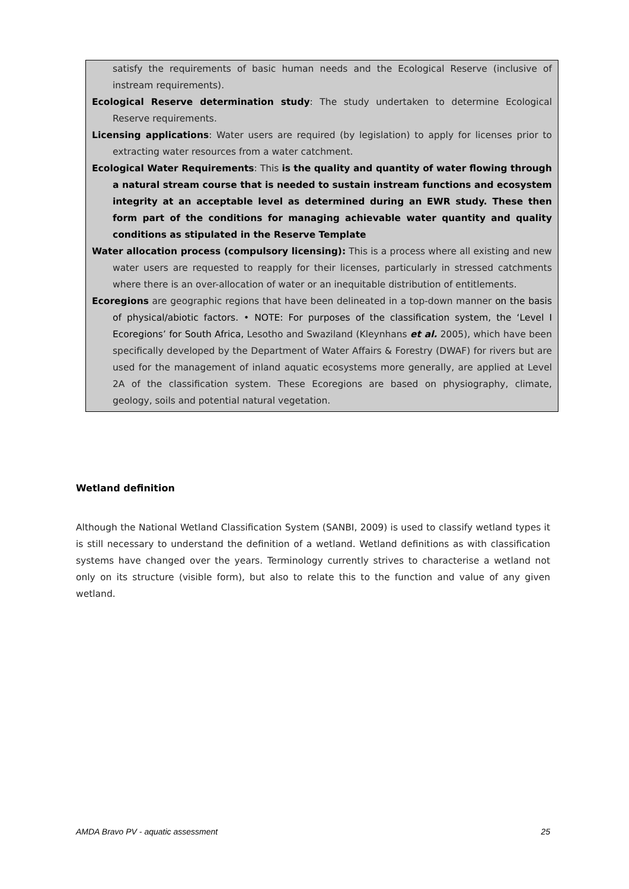satisfy the requirements of basic human needs and the Ecological Reserve (inclusive of instream requirements).
Ecological Reserve determination study: The study undertaken to determine Ecological Reserve requirements.
Licensing applications: Water users are required (by legislation) to apply for licenses prior to extracting water resources from a water catchment.
Ecological Water Requirements: This is the quality and quantity of water flowing through a natural stream course that is needed to sustain instream functions and ecosystem integrity at an acceptable level as determined during an EWR study. These then form part of the conditions for managing achievable water quantity and quality conditions as stipulated in the Reserve Template
Water allocation process (compulsory licensing): This is a process where all existing and new water users are requested to reapply for their licenses, particularly in stressed catchments where there is an over-allocation of water or an inequitable distribution of entitlements.
Ecoregions are geographic regions that have been delineated in a top-down manner on the basis of physical/abiotic factors. • NOTE: For purposes of the classification system, the ‘Level I Ecoregions’ for South Africa, Lesotho and Swaziland (Kleynhans et al. 2005), which have been specifically developed by the Department of Water Affairs & Forestry (DWAF) for rivers but are used for the management of inland aquatic ecosystems more generally, are applied at Level 2A of the classification system. These Ecoregions are based on physiography, climate, geology, soils and potential natural vegetation.
Wetland definition
Although the National Wetland Classification System (SANBI, 2009) is used to classify wetland types it is still necessary to understand the definition of a wetland. Wetland definitions as with classification systems have changed over the years. Terminology currently strives to characterise a wetland not only on its structure (visible form), but also to relate this to the function and value of any given wetland.
AMDA Bravo PV - aquatic assessment 25